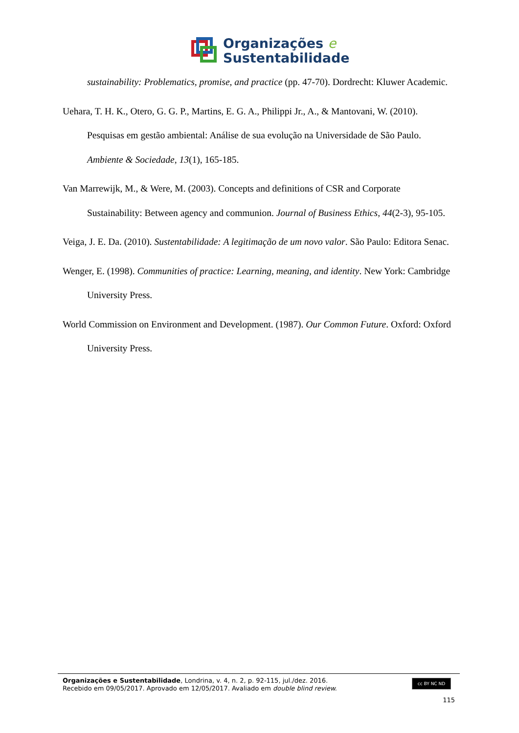Organizações e
Sustentabilidade
sustainability: Problematics, promise, and practice (pp. 47-70). Dordrecht: Kluwer Academic.
Uehara, T. H. K., Otero, G. G. P., Martins, E. G. A., Philippi Jr., A., & Mantovani, W. (2010). Pesquisas em gestão ambiental: Análise de sua evolução na Universidade de São Paulo. Ambiente & Sociedade, 13(1), 165-185.
Van Marrewijk, M., & Were, M. (2003). Concepts and definitions of CSR and Corporate Sustainability: Between agency and communion. Journal of Business Ethics, 44(2-3), 95-105.
Veiga, J. E. Da. (2010). Sustentabilidade: A legitimação de um novo valor. São Paulo: Editora Senac.
Wenger, E. (1998). Communities of practice: Learning, meaning, and identity. New York: Cambridge University Press.
World Commission on Environment and Development. (1987). Our Common Future. Oxford: Oxford University Press.
Organizações e Sustentabilidade, Londrina, v. 4, n. 2, p. 92-115, jul./dez. 2016.
Recebido em 09/05/2017. Aprovado em 12/05/2017. Avaliado em double blind review.
cc BY NC ND
115